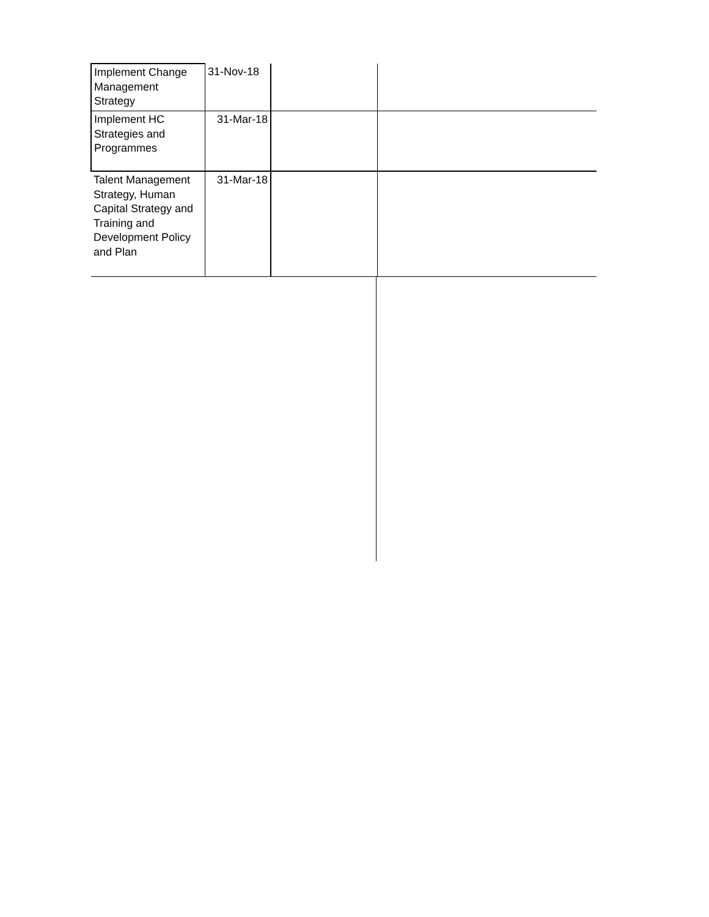| Implement Change Management Strategy | 31-Nov-18 | | |
| Implement HC Strategies and Programmes | 31-Mar-18 | | |
| Talent Management Strategy, Human Capital Strategy and Training and Development Policy and Plan | 31-Mar-18 | | |